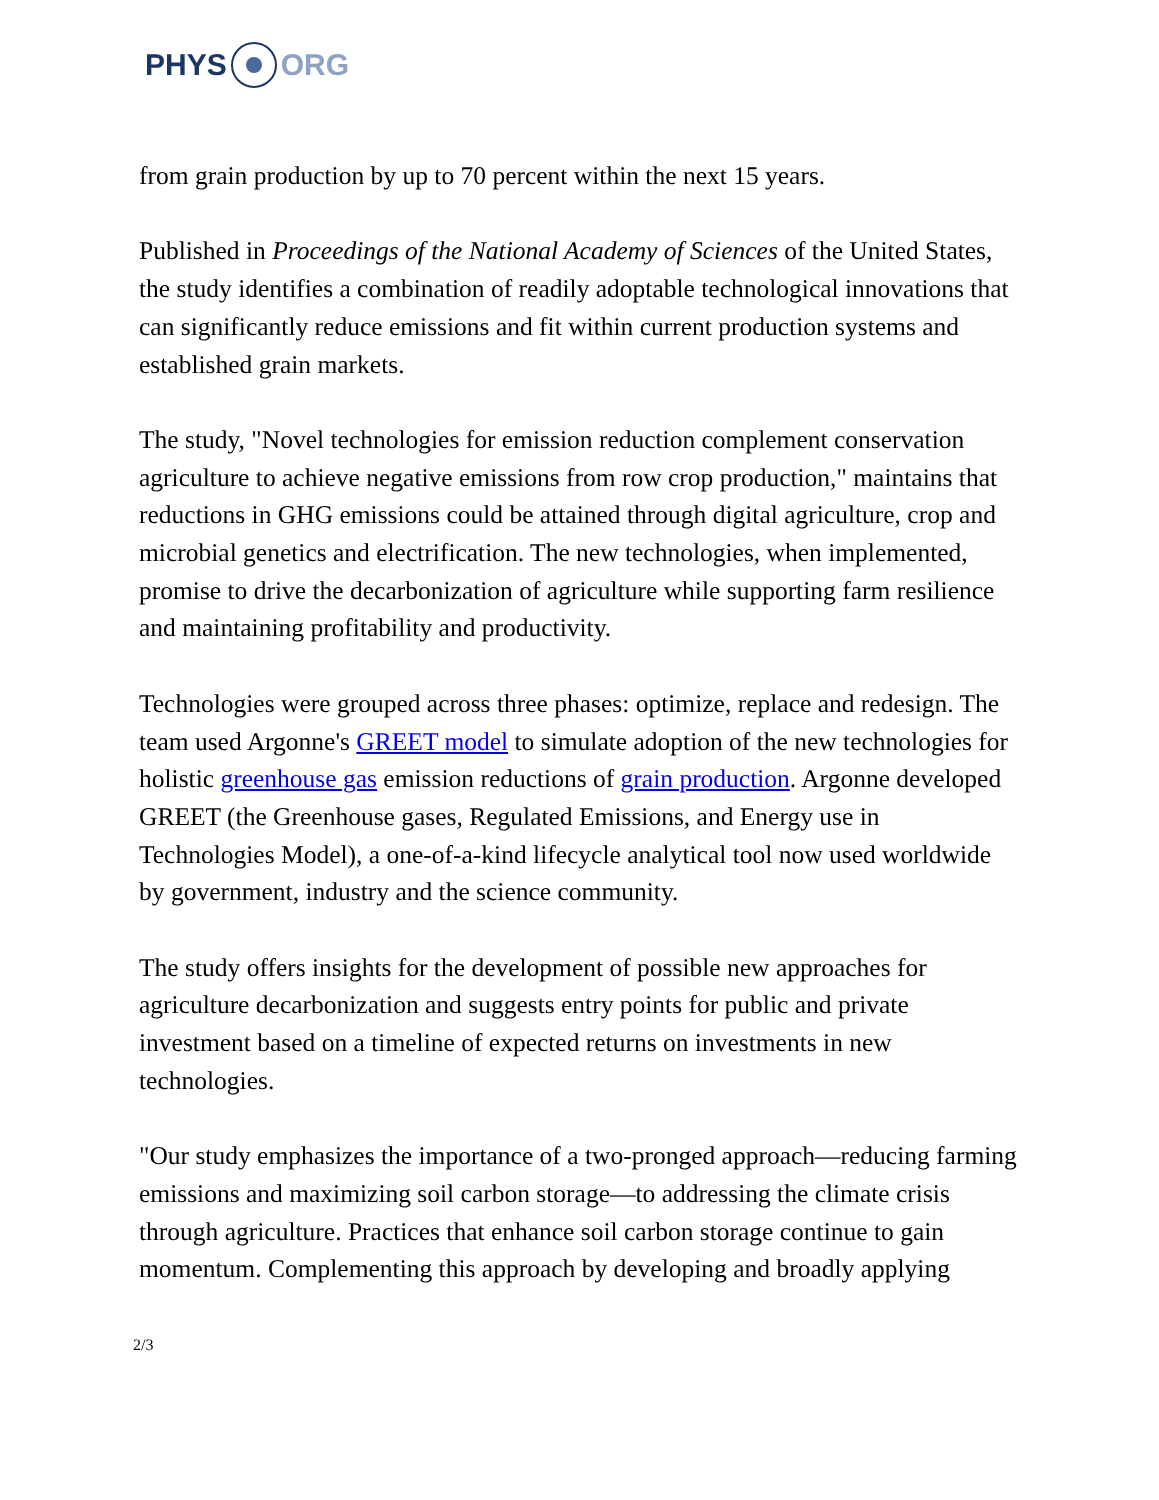PHYS ORG
from grain production by up to 70 percent within the next 15 years.
Published in Proceedings of the National Academy of Sciences of the United States, the study identifies a combination of readily adoptable technological innovations that can significantly reduce emissions and fit within current production systems and established grain markets.
The study, "Novel technologies for emission reduction complement conservation agriculture to achieve negative emissions from row crop production," maintains that reductions in GHG emissions could be attained through digital agriculture, crop and microbial genetics and electrification. The new technologies, when implemented, promise to drive the decarbonization of agriculture while supporting farm resilience and maintaining profitability and productivity.
Technologies were grouped across three phases: optimize, replace and redesign. The team used Argonne's GREET model to simulate adoption of the new technologies for holistic greenhouse gas emission reductions of grain production. Argonne developed GREET (the Greenhouse gases, Regulated Emissions, and Energy use in Technologies Model), a one-of-a-kind lifecycle analytical tool now used worldwide by government, industry and the science community.
The study offers insights for the development of possible new approaches for agriculture decarbonization and suggests entry points for public and private investment based on a timeline of expected returns on investments in new technologies.
"Our study emphasizes the importance of a two-pronged approach—reducing farming emissions and maximizing soil carbon storage—to addressing the climate crisis through agriculture. Practices that enhance soil carbon storage continue to gain momentum. Complementing this approach by developing and broadly applying
2/3